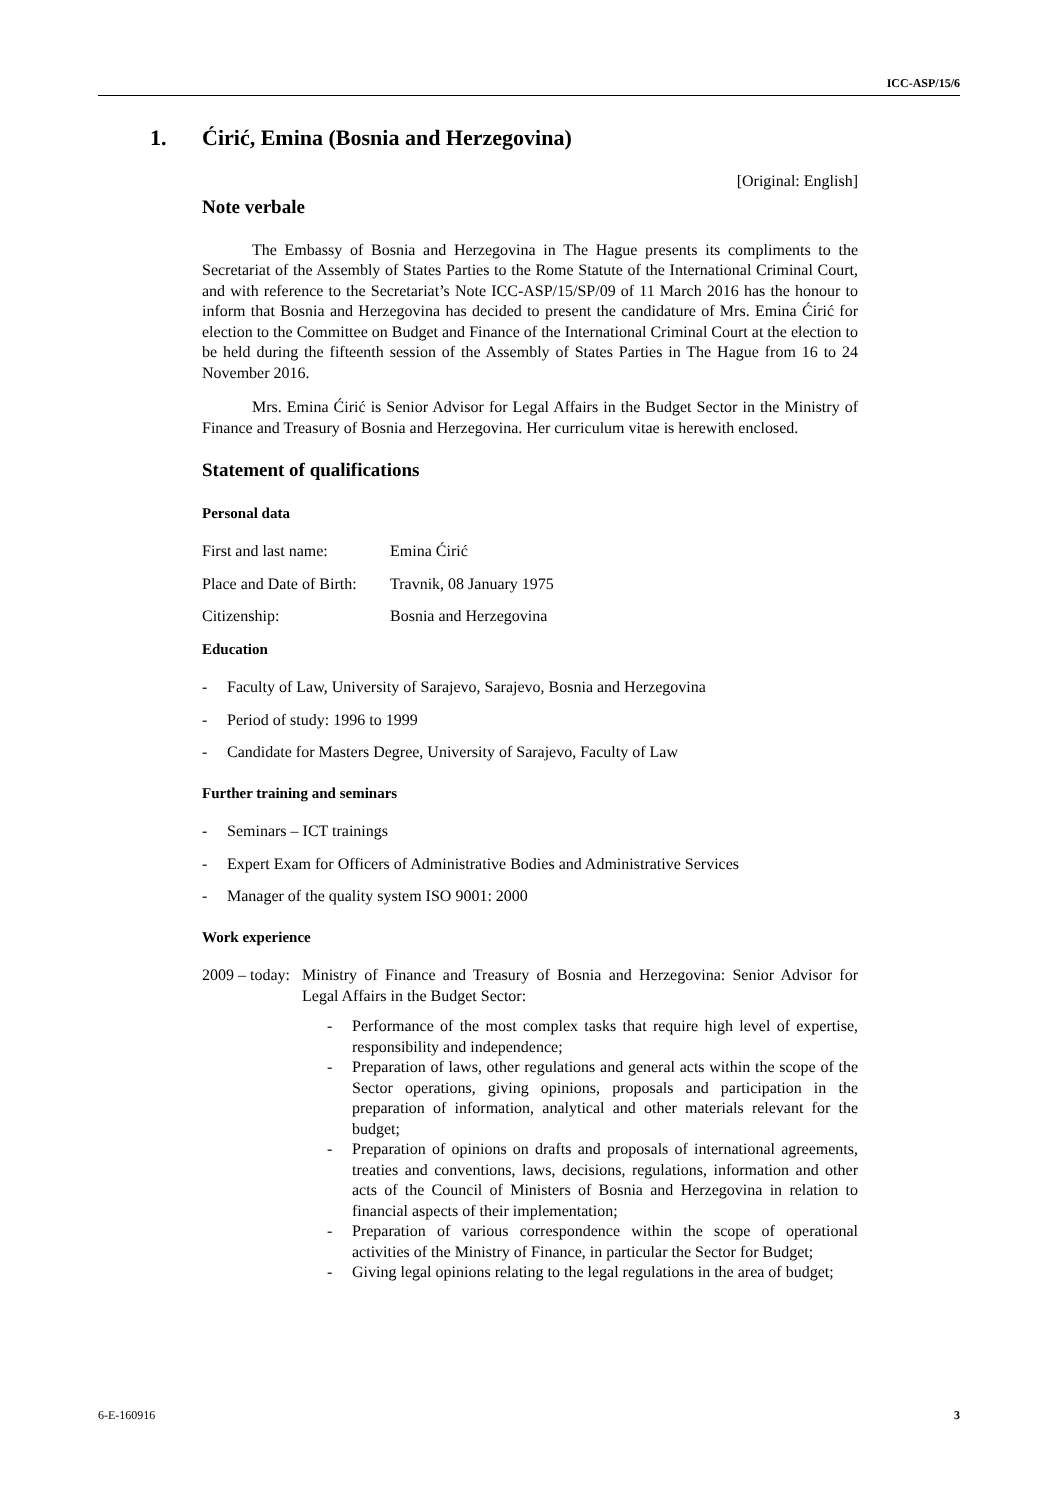ICC-ASP/15/6
1. Ćirić, Emina (Bosnia and Herzegovina)
[Original: English]
Note verbale
The Embassy of Bosnia and Herzegovina in The Hague presents its compliments to the Secretariat of the Assembly of States Parties to the Rome Statute of the International Criminal Court, and with reference to the Secretariat’s Note ICC-ASP/15/SP/09 of 11 March 2016 has the honour to inform that Bosnia and Herzegovina has decided to present the candidature of Mrs. Emina Ćirić for election to the Committee on Budget and Finance of the International Criminal Court at the election to be held during the fifteenth session of the Assembly of States Parties in The Hague from 16 to 24 November 2016.
Mrs. Emina Ćirić is Senior Advisor for Legal Affairs in the Budget Sector in the Ministry of Finance and Treasury of Bosnia and Herzegovina. Her curriculum vitae is herewith enclosed.
Statement of qualifications
Personal data
First and last name: Emina Ćirić
Place and Date of Birth: Travnik, 08 January 1975
Citizenship: Bosnia and Herzegovina
Education
- Faculty of Law, University of Sarajevo, Sarajevo, Bosnia and Herzegovina
- Period of study: 1996 to 1999
- Candidate for Masters Degree, University of Sarajevo, Faculty of Law
Further training and seminars
- Seminars – ICT trainings
- Expert Exam for Officers of Administrative Bodies and Administrative Services
- Manager of the quality system ISO 9001: 2000
Work experience
2009 – today:
Ministry of Finance and Treasury of Bosnia and Herzegovina: Senior Advisor for Legal Affairs in the Budget Sector:
- Performance of the most complex tasks that require high level of expertise, responsibility and independence;
- Preparation of laws, other regulations and general acts within the scope of the Sector operations, giving opinions, proposals and participation in the preparation of information, analytical and other materials relevant for the budget;
- Preparation of opinions on drafts and proposals of international agreements, treaties and conventions, laws, decisions, regulations, information and other acts of the Council of Ministers of Bosnia and Herzegovina in relation to financial aspects of their implementation;
- Preparation of various correspondence within the scope of operational activities of the Ministry of Finance, in particular the Sector for Budget;
- Giving legal opinions relating to the legal regulations in the area of budget;
6-E-160916 3